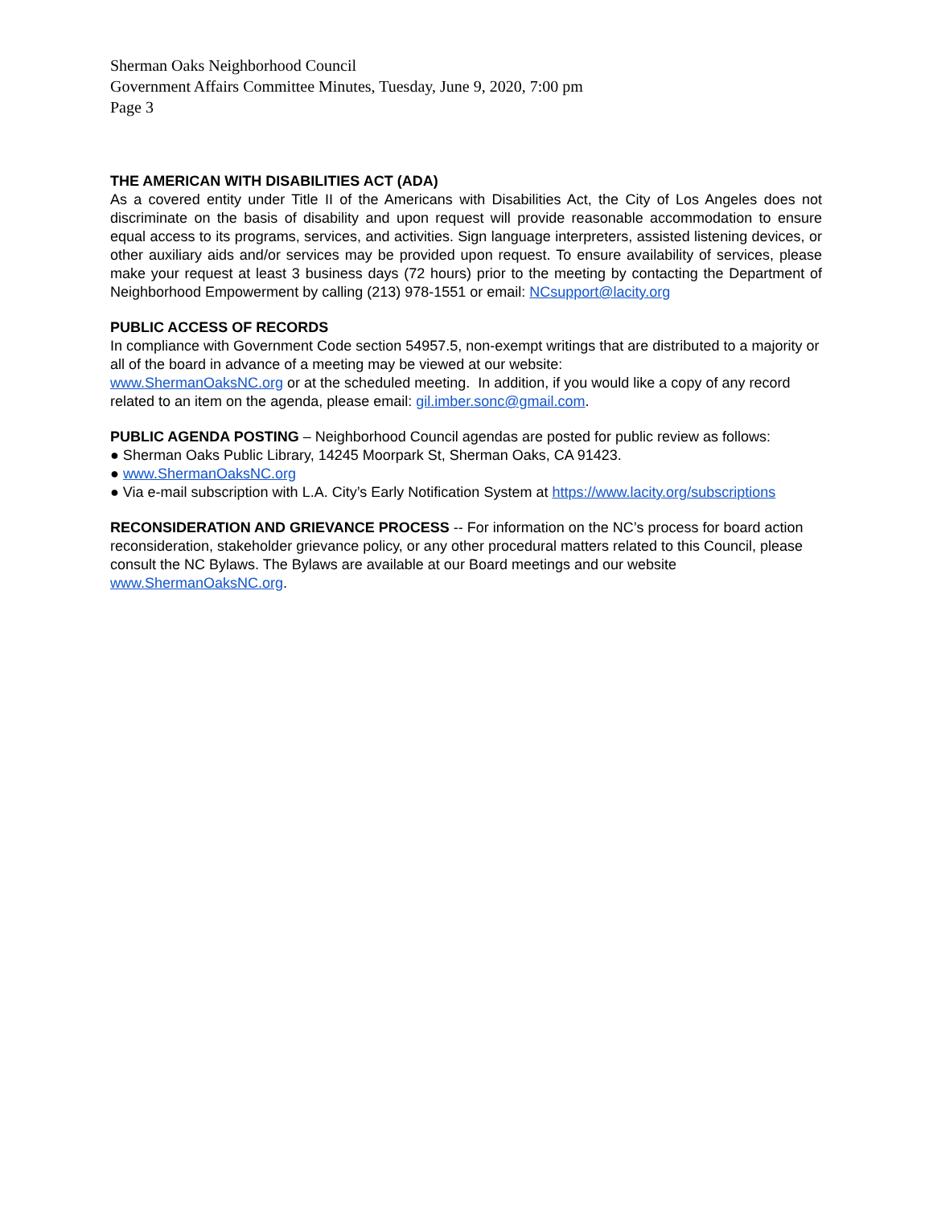Sherman Oaks Neighborhood Council
Government Affairs Committee Minutes, Tuesday, June 9, 2020, 7:00 pm
Page 3
THE AMERICAN WITH DISABILITIES ACT (ADA)
As a covered entity under Title II of the Americans with Disabilities Act, the City of Los Angeles does not discriminate on the basis of disability and upon request will provide reasonable accommodation to ensure equal access to its programs, services, and activities. Sign language interpreters, assisted listening devices, or other auxiliary aids and/or services may be provided upon request. To ensure availability of services, please make your request at least 3 business days (72 hours) prior to the meeting by contacting the Department of Neighborhood Empowerment by calling (213) 978-1551 or email: NCsupport@lacity.org
PUBLIC ACCESS OF RECORDS
In compliance with Government Code section 54957.5, non-exempt writings that are distributed to a majority or all of the board in advance of a meeting may be viewed at our website:
www.ShermanOaksNC.org or at the scheduled meeting. In addition, if you would like a copy of any record related to an item on the agenda, please email: gil.imber.sonc@gmail.com.
PUBLIC AGENDA POSTING – Neighborhood Council agendas are posted for public review as follows:
● Sherman Oaks Public Library, 14245 Moorpark St, Sherman Oaks, CA 91423.
● www.ShermanOaksNC.org
● Via e-mail subscription with L.A. City’s Early Notification System at https://www.lacity.org/subscriptions
RECONSIDERATION AND GRIEVANCE PROCESS -- For information on the NC’s process for board action reconsideration, stakeholder grievance policy, or any other procedural matters related to this Council, please consult the NC Bylaws. The Bylaws are available at our Board meetings and our website www.ShermanOaksNC.org.